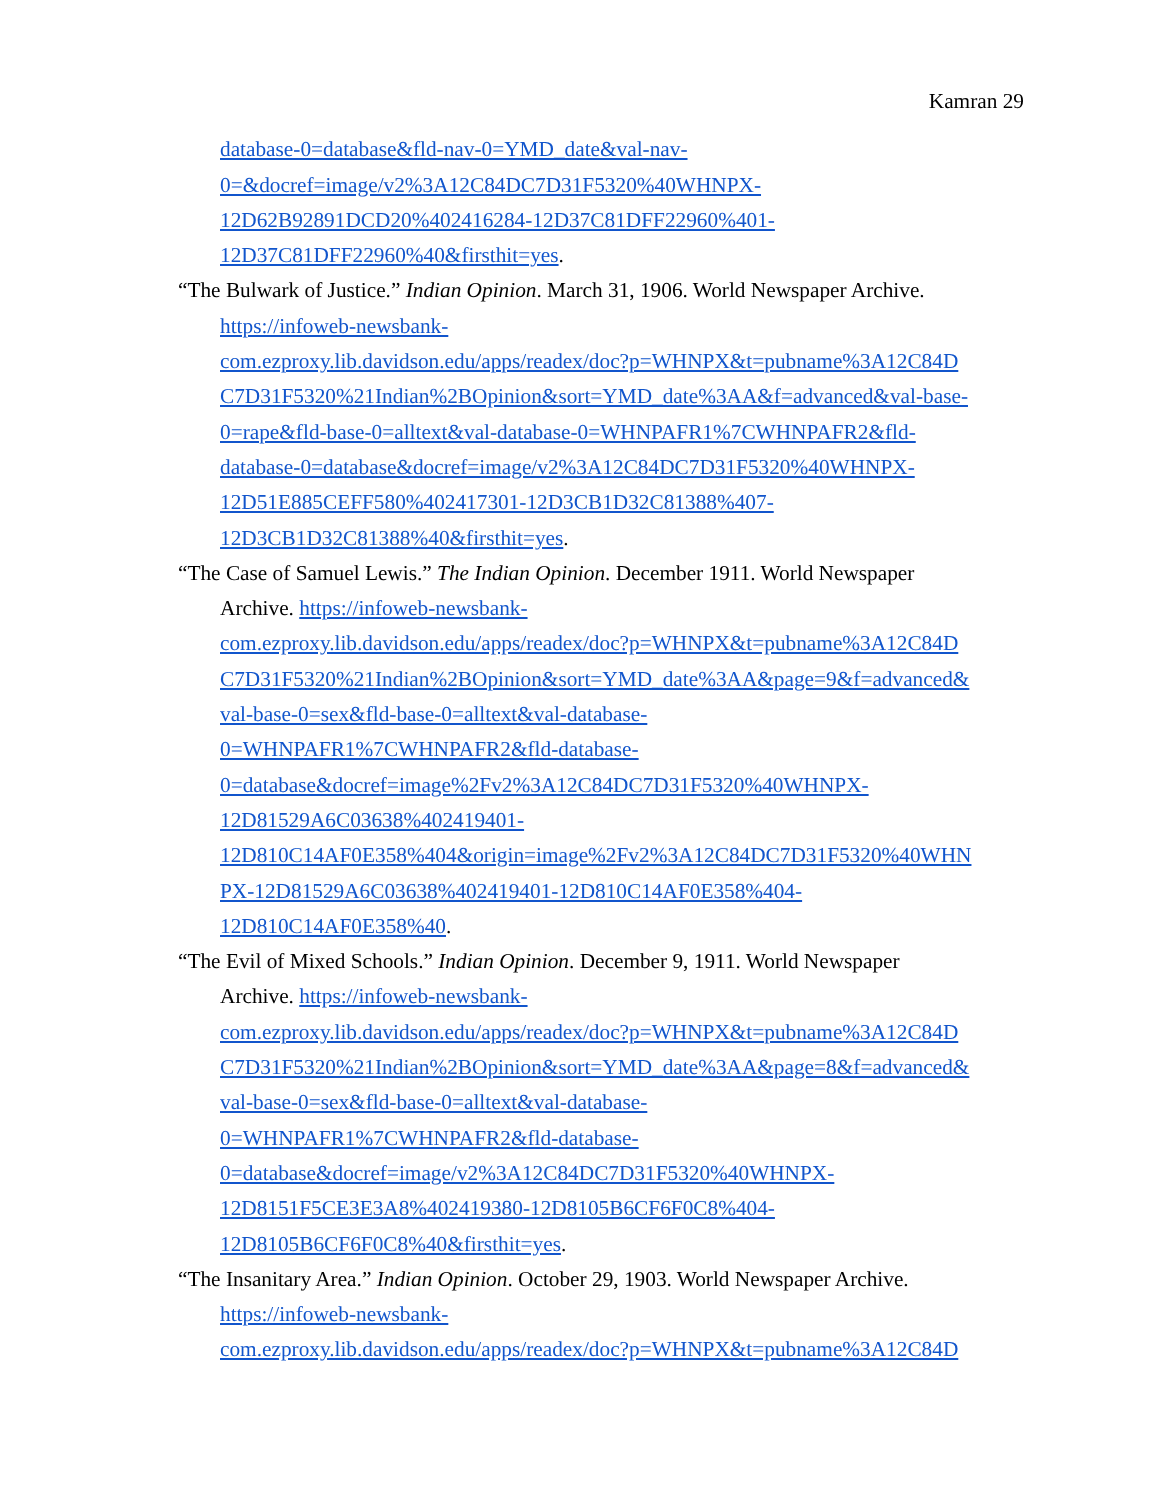Kamran 29
database-0=database&fld-nav-0=YMD_date&val-nav-
0=&docref=image/v2%3A12C84DC7D31F5320%40WHNPX-
12D62B92891DCD20%402416284-12D37C81DFF22960%401-
12D37C81DFF22960%40&firsthit=yes.
“The Bulwark of Justice.” Indian Opinion. March 31, 1906. World Newspaper Archive.
https://infoweb-newsbank-
com.ezproxy.lib.davidson.edu/apps/readex/doc?p=WHNPX&t=pubname%3A12C84D
C7D31F5320%21Indian%2BOpinion&sort=YMD_date%3AA&f=advanced&val-base-
0=rape&fld-base-0=alltext&val-database-0=WHNPAFR1%7CWHNPAFR2&fld-
database-0=database&docref=image/v2%3A12C84DC7D31F5320%40WHNPX-
12D51E885CEFF580%402417301-12D3CB1D32C81388%407-
12D3CB1D32C81388%40&firsthit=yes.
“The Case of Samuel Lewis.” The Indian Opinion. December 1911. World Newspaper
Archive. https://infoweb-newsbank-
com.ezproxy.lib.davidson.edu/apps/readex/doc?p=WHNPX&t=pubname%3A12C84D
C7D31F5320%21Indian%2BOpinion&sort=YMD_date%3AA&page=9&f=advanced&
val-base-0=sex&fld-base-0=alltext&val-database-
0=WHNPAFR1%7CWHNPAFR2&fld-database-
0=database&docref=image%2Fv2%3A12C84DC7D31F5320%40WHNPX-
12D81529A6C03638%402419401-
12D810C14AF0E358%404&origin=image%2Fv2%3A12C84DC7D31F5320%40WHN
PX-12D81529A6C03638%402419401-12D810C14AF0E358%404-
12D810C14AF0E358%40.
“The Evil of Mixed Schools.” Indian Opinion. December 9, 1911. World Newspaper
Archive. https://infoweb-newsbank-
com.ezproxy.lib.davidson.edu/apps/readex/doc?p=WHNPX&t=pubname%3A12C84D
C7D31F5320%21Indian%2BOpinion&sort=YMD_date%3AA&page=8&f=advanced&
val-base-0=sex&fld-base-0=alltext&val-database-
0=WHNPAFR1%7CWHNPAFR2&fld-database-
0=database&docref=image/v2%3A12C84DC7D31F5320%40WHNPX-
12D8151F5CE3E3A8%402419380-12D8105B6CF6F0C8%404-
12D8105B6CF6F0C8%40&firsthit=yes.
“The Insanitary Area.” Indian Opinion. October 29, 1903. World Newspaper Archive.
https://infoweb-newsbank-
com.ezproxy.lib.davidson.edu/apps/readex/doc?p=WHNPX&t=pubname%3A12C84D